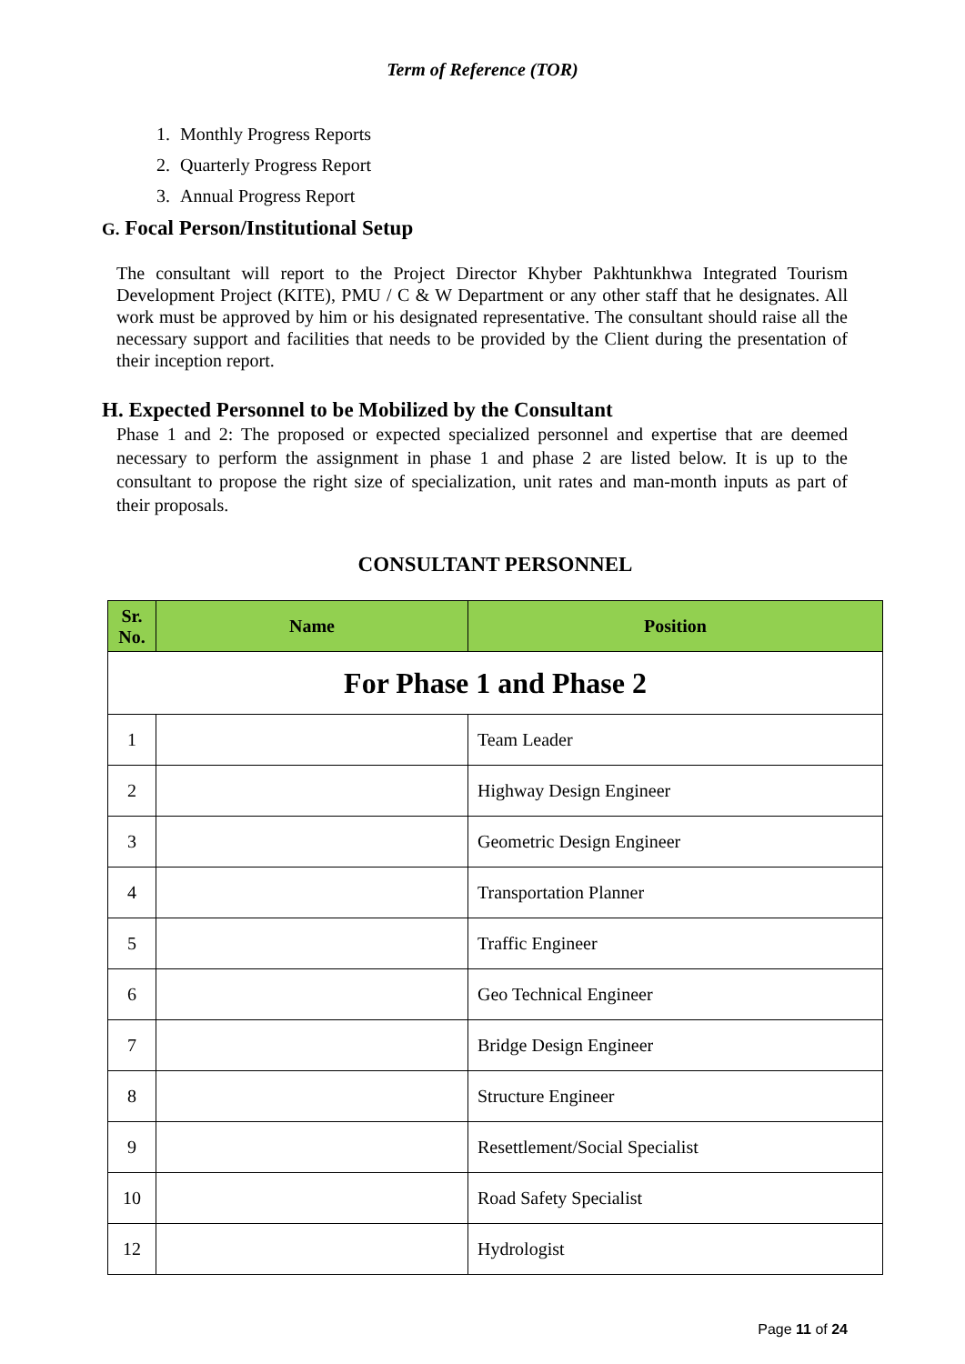Term of Reference (TOR)
1. Monthly Progress Reports
2. Quarterly Progress Report
3. Annual Progress Report
G. Focal Person/Institutional Setup
The consultant will report to the Project Director Khyber Pakhtunkhwa Integrated Tourism Development Project (KITE), PMU / C & W Department or any other staff that he designates. All work must be approved by him or his designated representative. The consultant should raise all the necessary support and facilities that needs to be provided by the Client during the presentation of their inception report.
H. Expected Personnel to be Mobilized by the Consultant
Phase 1 and 2: The proposed or expected specialized personnel and expertise that are deemed necessary to perform the assignment in phase 1 and phase 2 are listed below. It is up to the consultant to propose the right size of specialization, unit rates and man-month inputs as part of their proposals.
CONSULTANT PERSONNEL
| Sr. No. | Name | Position |
| --- | --- | --- |
| For Phase 1 and Phase 2 | | |
| 1 | | Team Leader |
| 2 | | Highway Design Engineer |
| 3 | | Geometric Design Engineer |
| 4 | | Transportation Planner |
| 5 | | Traffic Engineer |
| 6 | | Geo Technical Engineer |
| 7 | | Bridge Design Engineer |
| 8 | | Structure Engineer |
| 9 | | Resettlement/Social Specialist |
| 10 | | Road Safety Specialist |
| 12 | | Hydrologist |
Page 11 of 24